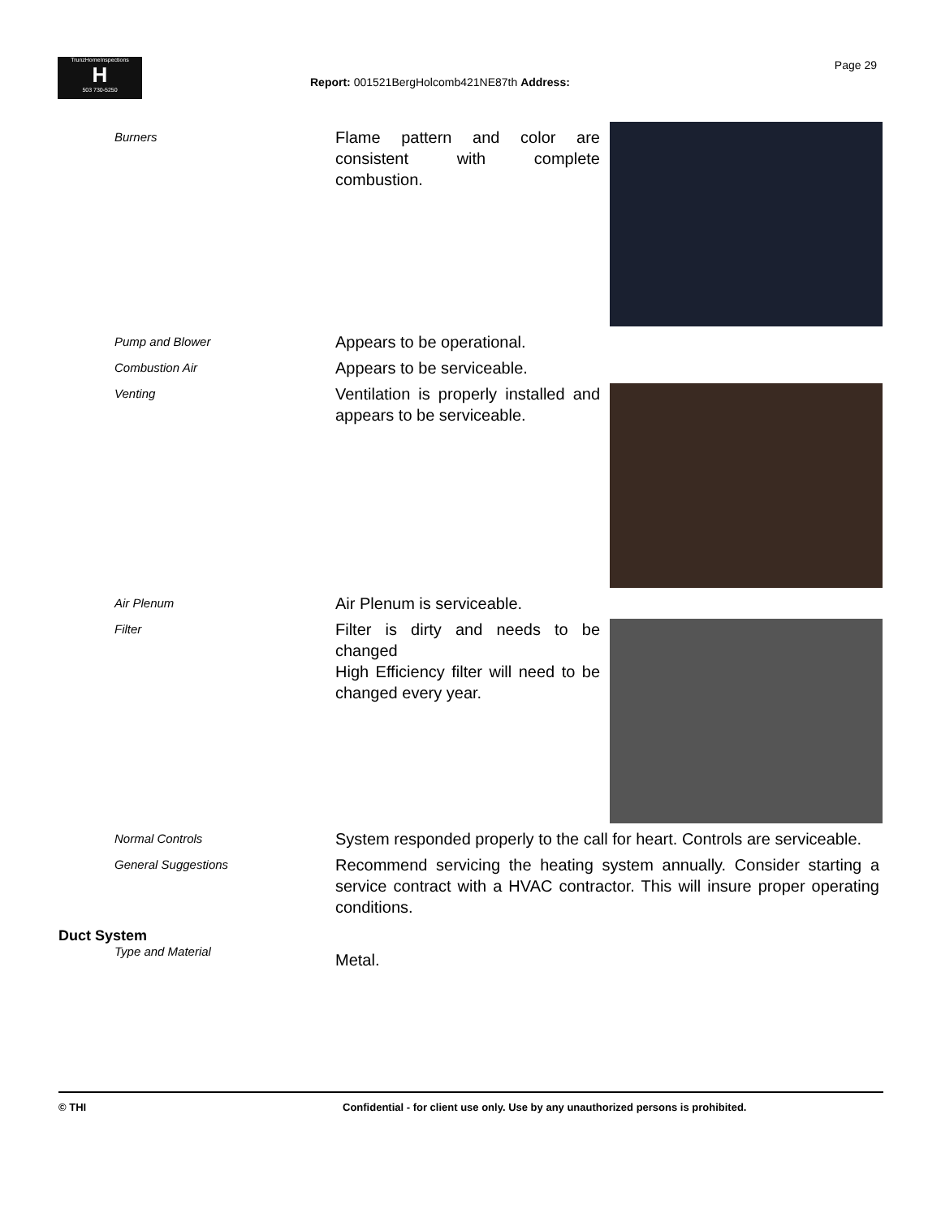TrunzHomeInspections
H
503 730-5250
Page 29
Report: 001521BergHolcomb421NE87th Address:
Burners
Flame pattern and color are consistent with complete combustion.
Pump and Blower
Appears to be operational.
Combustion Air
Appears to be serviceable.
Venting
Ventilation is properly installed and appears to be serviceable.
Air Plenum
Air Plenum is serviceable.
Filter
Filter is dirty and needs to be changed
High Efficiency filter will need to be changed every year.
Normal Controls
System responded properly to the call for heart. Controls are serviceable.
General Suggestions
Recommend servicing the heating system annually. Consider starting a service contract with a HVAC contractor. This will insure proper operating conditions.
Duct System
Type and Material
Metal.
© THI Confidential - for client use only. Use by any unauthorized persons is prohibited.